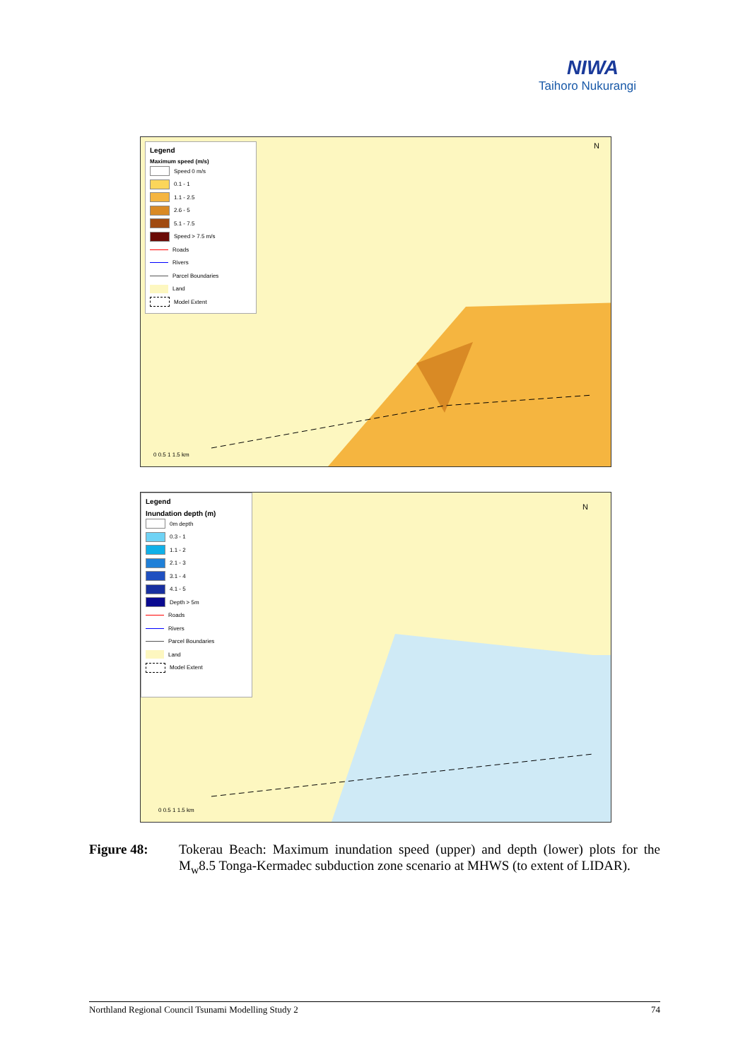NIWA
Taihoro Nukurangi
Legend
Maximum speed (m/s)
Speed 0 m/s
0.1 - 1
1.1 - 2.5
2.6 - 5
5.1 - 7.5
Speed > 7.5 m/s
Roads
Rivers
Parcel Boundaries
Land
Model Extent
N
0 0.5 1 1.5 km
Legend
Inundation depth (m)
0m depth
0.3 - 1
1.1 - 2
2.1 - 3
3.1 - 4
4.1 - 5
Depth > 5m
Roads
Rivers
Parcel Boundaries
Land
Model Extent
N
0 0.5 1 1.5 km
Figure 48: Tokerau Beach: Maximum inundation speed (upper) and depth (lower) plots for the M<sub>w</sub>8.5 Tonga-Kermadec subduction zone scenario at MHWS (to extent of LIDAR).
Northland Regional Council Tsunami Modelling Study 2 74